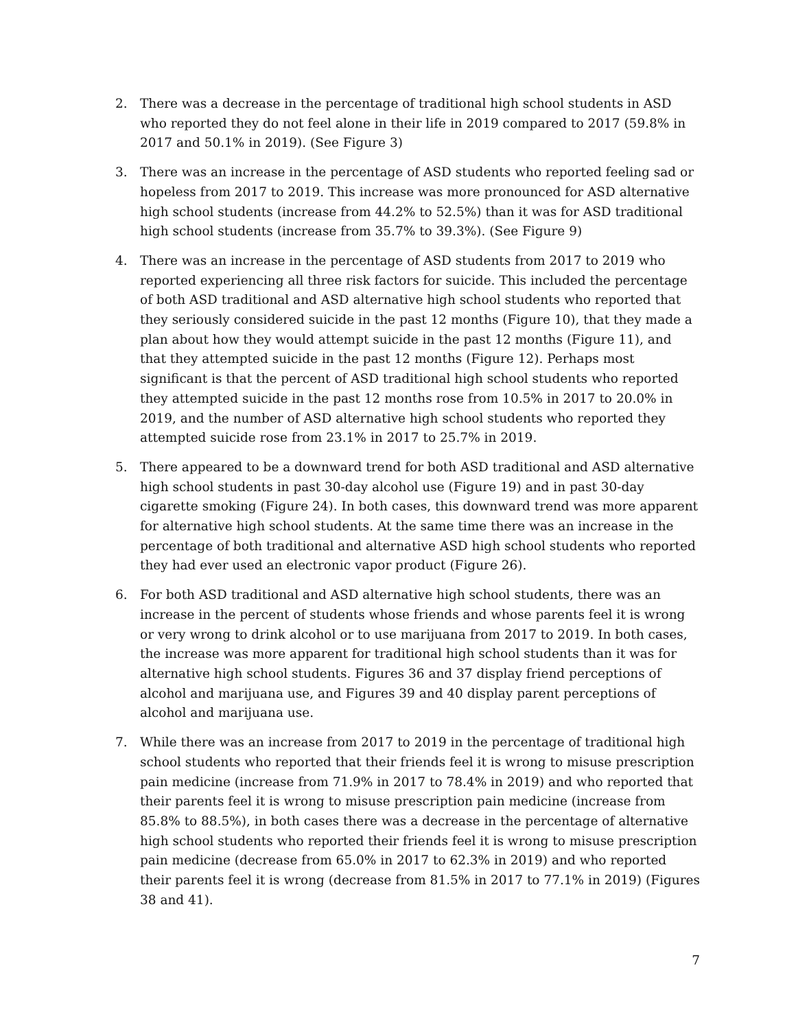2. There was a decrease in the percentage of traditional high school students in ASD who reported they do not feel alone in their life in 2019 compared to 2017 (59.8% in 2017 and 50.1% in 2019). (See Figure 3)
3. There was an increase in the percentage of ASD students who reported feeling sad or hopeless from 2017 to 2019. This increase was more pronounced for ASD alternative high school students (increase from 44.2% to 52.5%) than it was for ASD traditional high school students (increase from 35.7% to 39.3%). (See Figure 9)
4. There was an increase in the percentage of ASD students from 2017 to 2019 who reported experiencing all three risk factors for suicide. This included the percentage of both ASD traditional and ASD alternative high school students who reported that they seriously considered suicide in the past 12 months (Figure 10), that they made a plan about how they would attempt suicide in the past 12 months (Figure 11), and that they attempted suicide in the past 12 months (Figure 12). Perhaps most significant is that the percent of ASD traditional high school students who reported they attempted suicide in the past 12 months rose from 10.5% in 2017 to 20.0% in 2019, and the number of ASD alternative high school students who reported they attempted suicide rose from 23.1% in 2017 to 25.7% in 2019.
5. There appeared to be a downward trend for both ASD traditional and ASD alternative high school students in past 30-day alcohol use (Figure 19) and in past 30-day cigarette smoking (Figure 24). In both cases, this downward trend was more apparent for alternative high school students. At the same time there was an increase in the percentage of both traditional and alternative ASD high school students who reported they had ever used an electronic vapor product (Figure 26).
6. For both ASD traditional and ASD alternative high school students, there was an increase in the percent of students whose friends and whose parents feel it is wrong or very wrong to drink alcohol or to use marijuana from 2017 to 2019. In both cases, the increase was more apparent for traditional high school students than it was for alternative high school students. Figures 36 and 37 display friend perceptions of alcohol and marijuana use, and Figures 39 and 40 display parent perceptions of alcohol and marijuana use.
7. While there was an increase from 2017 to 2019 in the percentage of traditional high school students who reported that their friends feel it is wrong to misuse prescription pain medicine (increase from 71.9% in 2017 to 78.4% in 2019) and who reported that their parents feel it is wrong to misuse prescription pain medicine (increase from 85.8% to 88.5%), in both cases there was a decrease in the percentage of alternative high school students who reported their friends feel it is wrong to misuse prescription pain medicine (decrease from 65.0% in 2017 to 62.3% in 2019) and who reported their parents feel it is wrong (decrease from 81.5% in 2017 to 77.1% in 2019) (Figures 38 and 41).
7